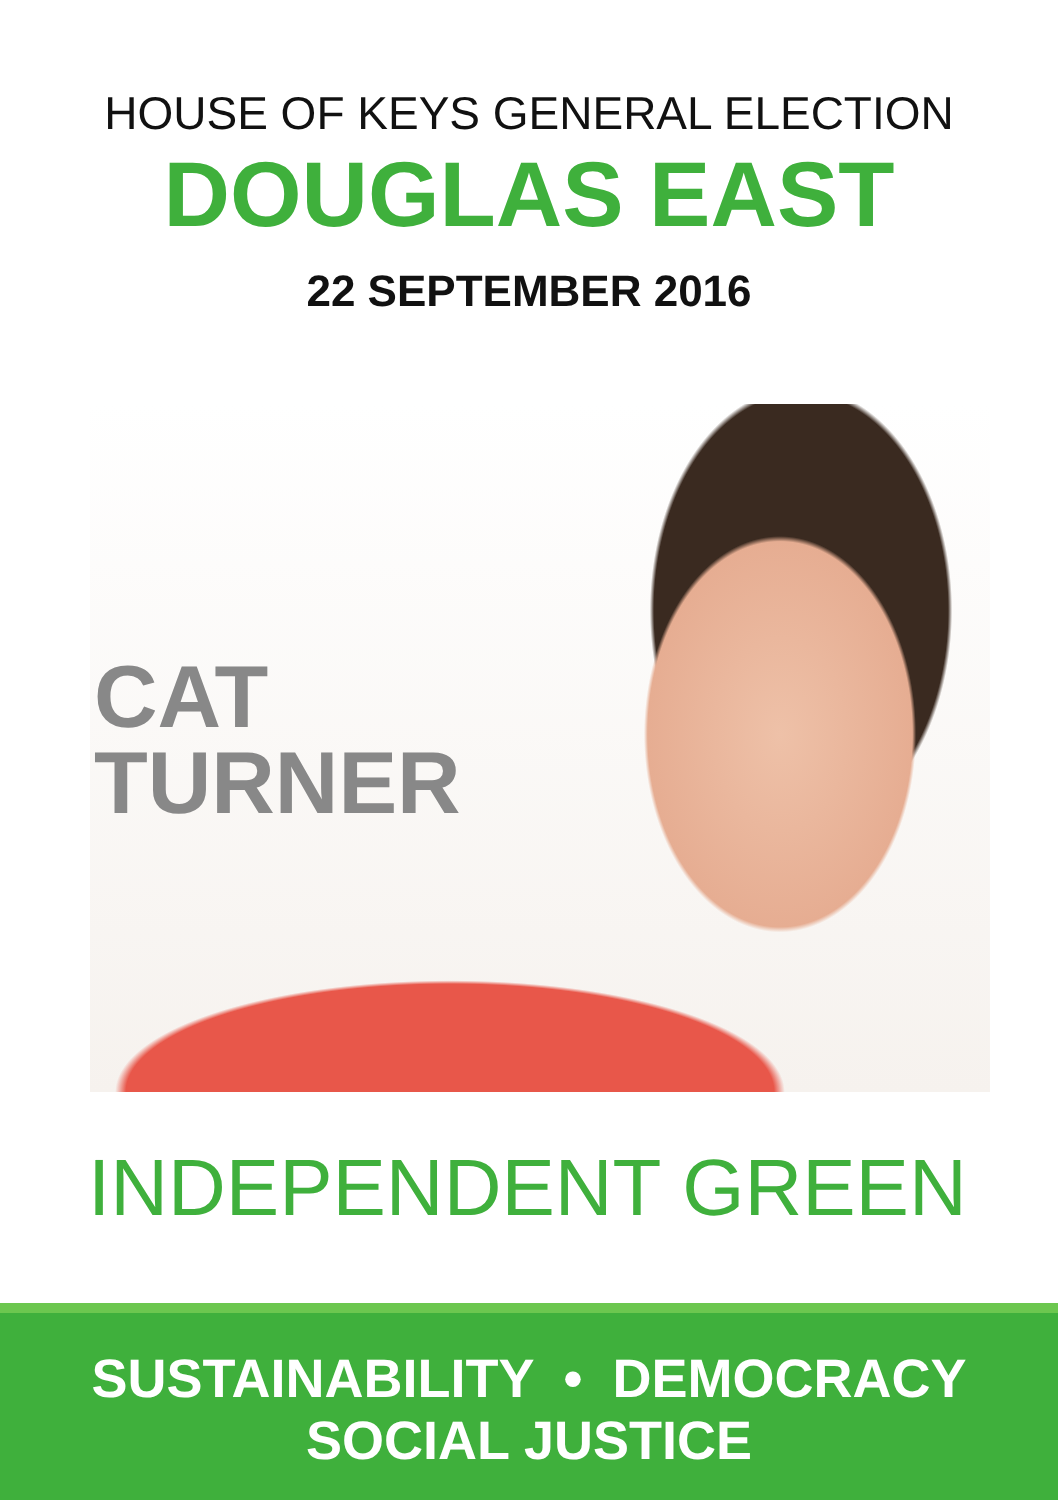HOUSE OF KEYS GENERAL ELECTION
DOUGLAS EAST
22 SEPTEMBER 2016
CAT
TURNER
INDEPENDENT GREEN
SUSTAINABILITY • DEMOCRACY
SOCIAL JUSTICE